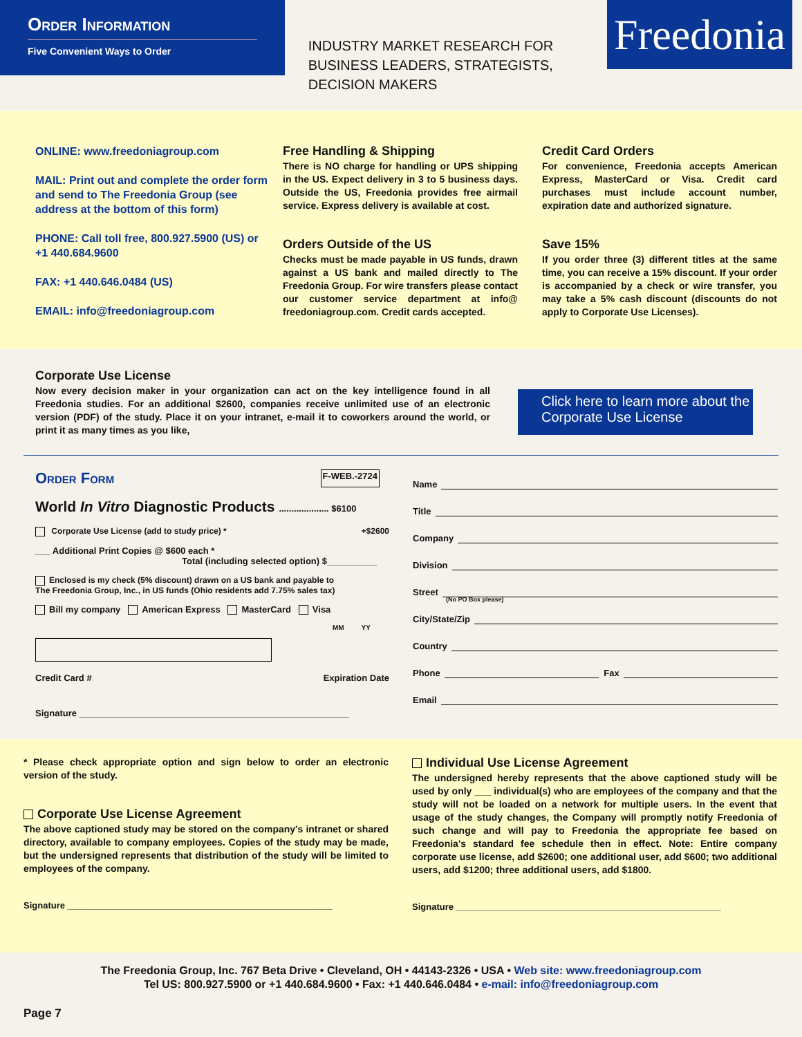Order Information
Five Convenient Ways to Order
INDUSTRY MARKET RESEARCH FOR BUSINESS LEADERS, STRATEGISTS, DECISION MAKERS
Freedonia
ONLINE: www.freedoniagroup.com
MAIL: Print out and complete the order form and send to The Freedonia Group (see address at the bottom of this form)
PHONE: Call toll free, 800.927.5900 (US) or +1 440.684.9600
FAX: +1 440.646.0484 (US)
EMAIL: info@freedoniagroup.com
Free Handling & Shipping
There is NO charge for handling or UPS shipping in the US. Expect delivery in 3 to 5 business days. Outside the US, Freedonia provides free airmail service. Express delivery is available at cost.
Orders Outside of the US
Checks must be made payable in US funds, drawn against a US bank and mailed directly to The Freedonia Group. For wire transfers please contact our customer service department at info@ freedoniagroup.com. Credit cards accepted.
Credit Card Orders
For convenience, Freedonia accepts American Express, MasterCard or Visa. Credit card purchases must include account number, expiration date and authorized signature.
Save 15%
If you order three (3) different titles at the same time, you can receive a 15% discount. If your order is accompanied by a check or wire transfer, you may take a 5% cash discount (discounts do not apply to Corporate Use Licenses).
Corporate Use License
Now every decision maker in your organization can act on the key intelligence found in all Freedonia studies. For an additional $2600, companies receive unlimited use of an electronic version (PDF) of the study. Place it on your intranet, e-mail it to coworkers around the world, or print it as many times as you like,
Click here to learn more about the Corporate Use License
Order Form F-WEB.-2724
World In Vitro Diagnostic Products .................... $6100
Corporate Use License (add to study price) * +$2600
___ Additional Print Copies @ $600 each *
Total (including selected option) $__________
Enclosed is my check (5% discount) drawn on a US bank and payable to
The Freedonia Group, Inc., in US funds (Ohio residents add 7.75% sales tax)
Bill my company American Express MasterCard Visa
MM YY
Credit Card # Expiration Date
Signature ______________________________________________________
Name
Title
Company
Division
Street
(No PO Box please)
City/State/Zip
Country
Phone Fax
Email
* Please check appropriate option and sign below to order an electronic version of the study.
Corporate Use License Agreement
The above captioned study may be stored on the company's intranet or shared directory, available to company employees. Copies of the study may be made, but the undersigned represents that distribution of the study will be limited to employees of the company.
Signature _____________________________________________________
Individual Use License Agreement
The undersigned hereby represents that the above captioned study will be used by only ___ individual(s) who are employees of the company and that the study will not be loaded on a network for multiple users. In the event that usage of the study changes, the Company will promptly notify Freedonia of such change and will pay to Freedonia the appropriate fee based on Freedonia's standard fee schedule then in effect. Note: Entire company corporate use license, add $2600; one additional user, add $600; two additional users, add $1200; three additional users, add $1800.
Signature _____________________________________________________
The Freedonia Group, Inc. 767 Beta Drive • Cleveland, OH • 44143-2326 • USA • Web site: www.freedoniagroup.com
Tel US: 800.927.5900 or +1 440.684.9600 • Fax: +1 440.646.0484 • e-mail: info@freedoniagroup.com
Page 7